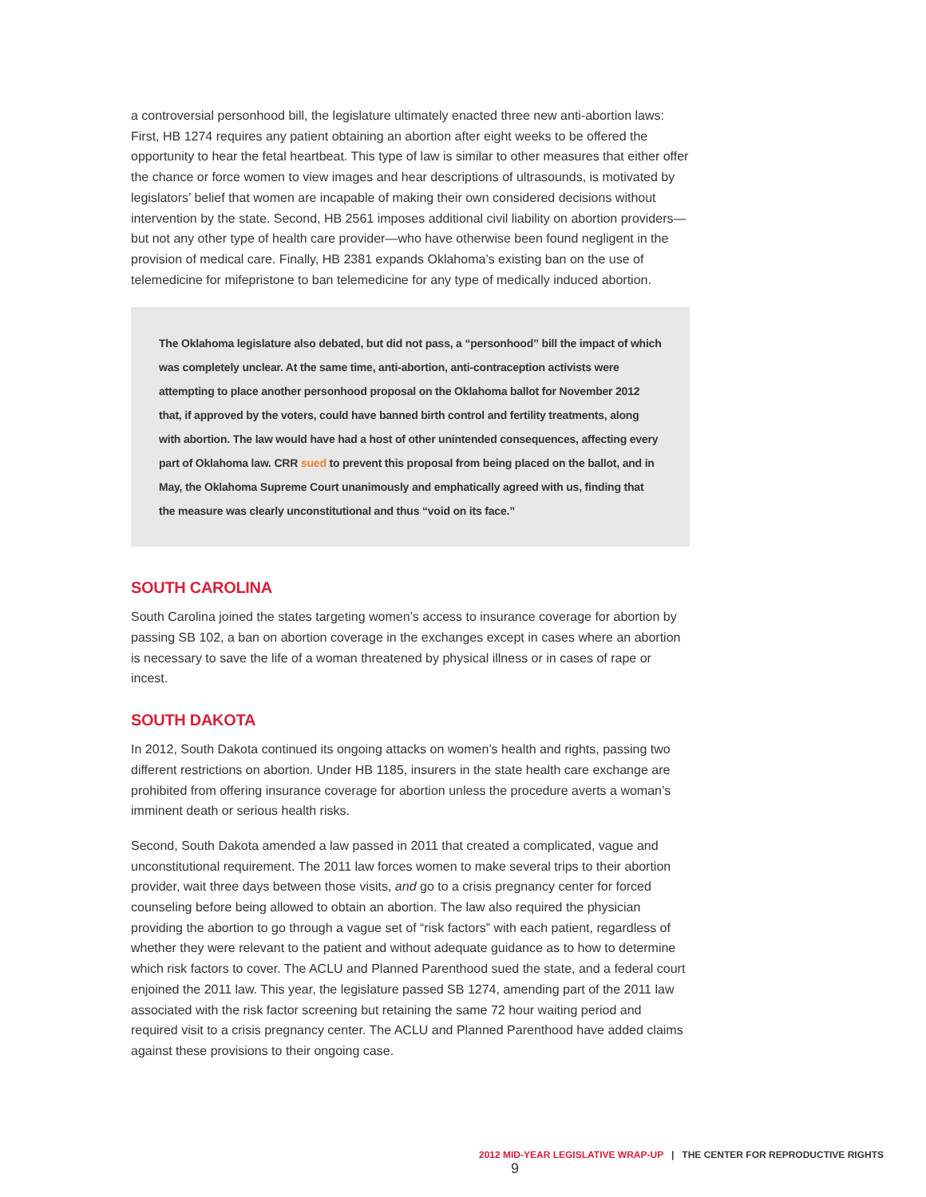a controversial personhood bill, the legislature ultimately enacted three new anti-abortion laws: First, HB 1274 requires any patient obtaining an abortion after eight weeks to be offered the opportunity to hear the fetal heartbeat. This type of law is similar to other measures that either offer the chance or force women to view images and hear descriptions of ultrasounds, is motivated by legislators’ belief that women are incapable of making their own considered decisions without intervention by the state. Second, HB 2561 imposes additional civil liability on abortion providers—but not any other type of health care provider—who have otherwise been found negligent in the provision of medical care. Finally, HB 2381 expands Oklahoma’s existing ban on the use of telemedicine for mifepristone to ban telemedicine for any type of medically induced abortion.
The Oklahoma legislature also debated, but did not pass, a “personhood” bill the impact of which was completely unclear. At the same time, anti-abortion, anti-contraception activists were attempting to place another personhood proposal on the Oklahoma ballot for November 2012 that, if approved by the voters, could have banned birth control and fertility treatments, along with abortion. The law would have had a host of other unintended consequences, affecting every part of Oklahoma law. CRR sued to prevent this proposal from being placed on the ballot, and in May, the Oklahoma Supreme Court unanimously and emphatically agreed with us, finding that the measure was clearly unconstitutional and thus “void on its face.”
SOUTH CAROLINA
South Carolina joined the states targeting women’s access to insurance coverage for abortion by passing SB 102, a ban on abortion coverage in the exchanges except in cases where an abortion is necessary to save the life of a woman threatened by physical illness or in cases of rape or incest.
SOUTH DAKOTA
In 2012, South Dakota continued its ongoing attacks on women’s health and rights, passing two different restrictions on abortion. Under HB 1185, insurers in the state health care exchange are prohibited from offering insurance coverage for abortion unless the procedure averts a woman’s imminent death or serious health risks.
Second, South Dakota amended a law passed in 2011 that created a complicated, vague and unconstitutional requirement. The 2011 law forces women to make several trips to their abortion provider, wait three days between those visits, and go to a crisis pregnancy center for forced counseling before being allowed to obtain an abortion. The law also required the physician providing the abortion to go through a vague set of “risk factors” with each patient, regardless of whether they were relevant to the patient and without adequate guidance as to how to determine which risk factors to cover. The ACLU and Planned Parenthood sued the state, and a federal court enjoined the 2011 law. This year, the legislature passed SB 1274, amending part of the 2011 law associated with the risk factor screening but retaining the same 72 hour waiting period and required visit to a crisis pregnancy center. The ACLU and Planned Parenthood have added claims against these provisions to their ongoing case.
2012 MID-YEAR LEGISLATIVE WRAP-UP | THE CENTER FOR REPRODUCTIVE RIGHTS 9